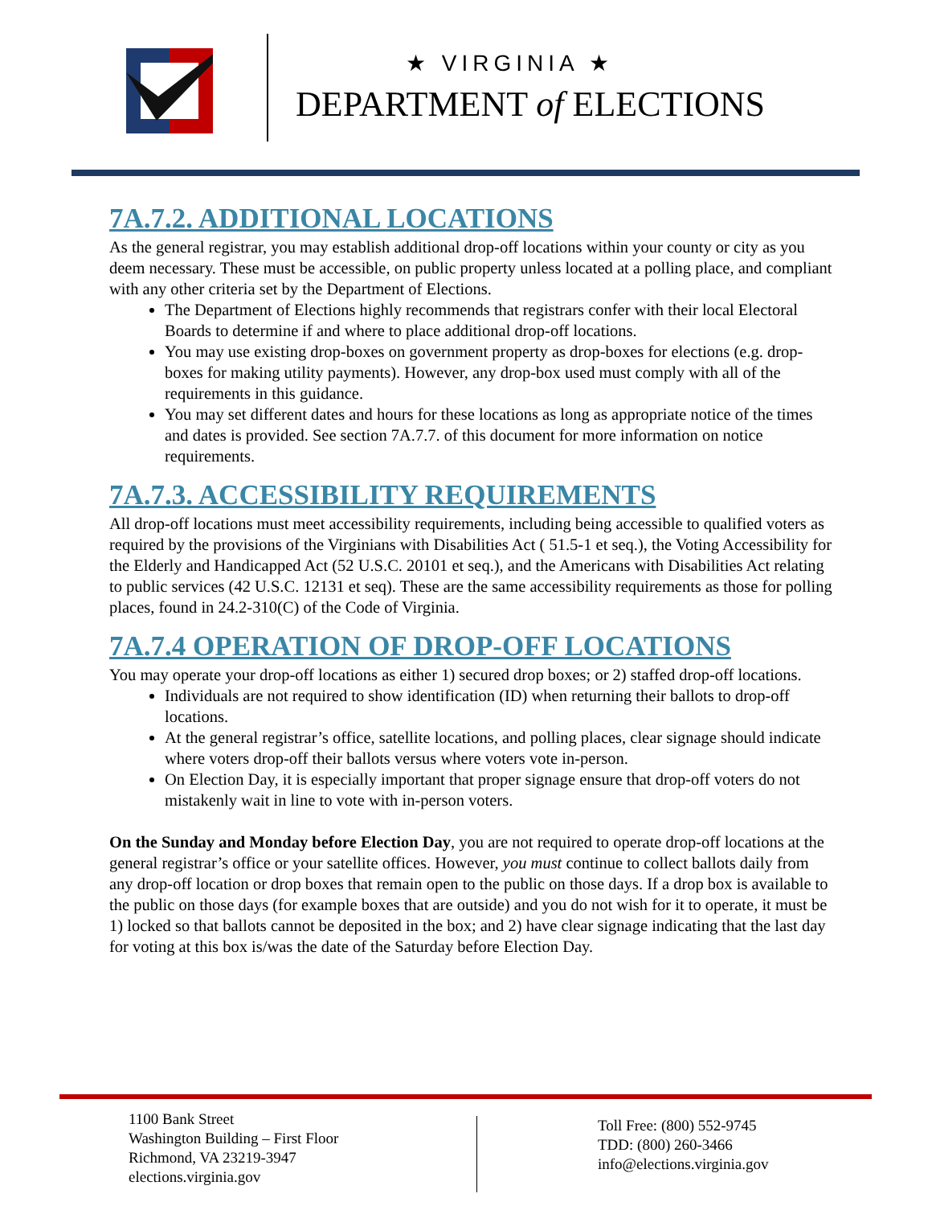★ VIRGINIA ★
DEPARTMENT of ELECTIONS
7A.7.2. ADDITIONAL LOCATIONS
As the general registrar, you may establish additional drop-off locations within your county or city as you deem necessary. These must be accessible, on public property unless located at a polling place, and compliant with any other criteria set by the Department of Elections.
The Department of Elections highly recommends that registrars confer with their local Electoral Boards to determine if and where to place additional drop-off locations.
You may use existing drop-boxes on government property as drop-boxes for elections (e.g. drop-boxes for making utility payments). However, any drop-box used must comply with all of the requirements in this guidance.
You may set different dates and hours for these locations as long as appropriate notice of the times and dates is provided. See section 7A.7.7. of this document for more information on notice requirements.
7A.7.3. ACCESSIBILITY REQUIREMENTS
All drop-off locations must meet accessibility requirements, including being accessible to qualified voters as required by the provisions of the Virginians with Disabilities Act ( 51.5-1 et seq.), the Voting Accessibility for the Elderly and Handicapped Act (52 U.S.C. 20101 et seq.), and the Americans with Disabilities Act relating to public services (42 U.S.C. 12131 et seq). These are the same accessibility requirements as those for polling places, found in 24.2-310(C) of the Code of Virginia.
7A.7.4 OPERATION OF DROP-OFF LOCATIONS
You may operate your drop-off locations as either 1) secured drop boxes; or 2) staffed drop-off locations.
Individuals are not required to show identification (ID) when returning their ballots to drop-off locations.
At the general registrar’s office, satellite locations, and polling places, clear signage should indicate where voters drop-off their ballots versus where voters vote in-person.
On Election Day, it is especially important that proper signage ensure that drop-off voters do not mistakenly wait in line to vote with in-person voters.
On the Sunday and Monday before Election Day, you are not required to operate drop-off locations at the general registrar’s office or your satellite offices. However, you must continue to collect ballots daily from any drop-off location or drop boxes that remain open to the public on those days. If a drop box is available to the public on those days (for example boxes that are outside) and you do not wish for it to operate, it must be 1) locked so that ballots cannot be deposited in the box; and 2) have clear signage indicating that the last day for voting at this box is/was the date of the Saturday before Election Day.
1100 Bank Street
Washington Building – First Floor
Richmond, VA 23219-3947
elections.virginia.gov
Toll Free: (800) 552-9745
TDD: (800) 260-3466
info@elections.virginia.gov